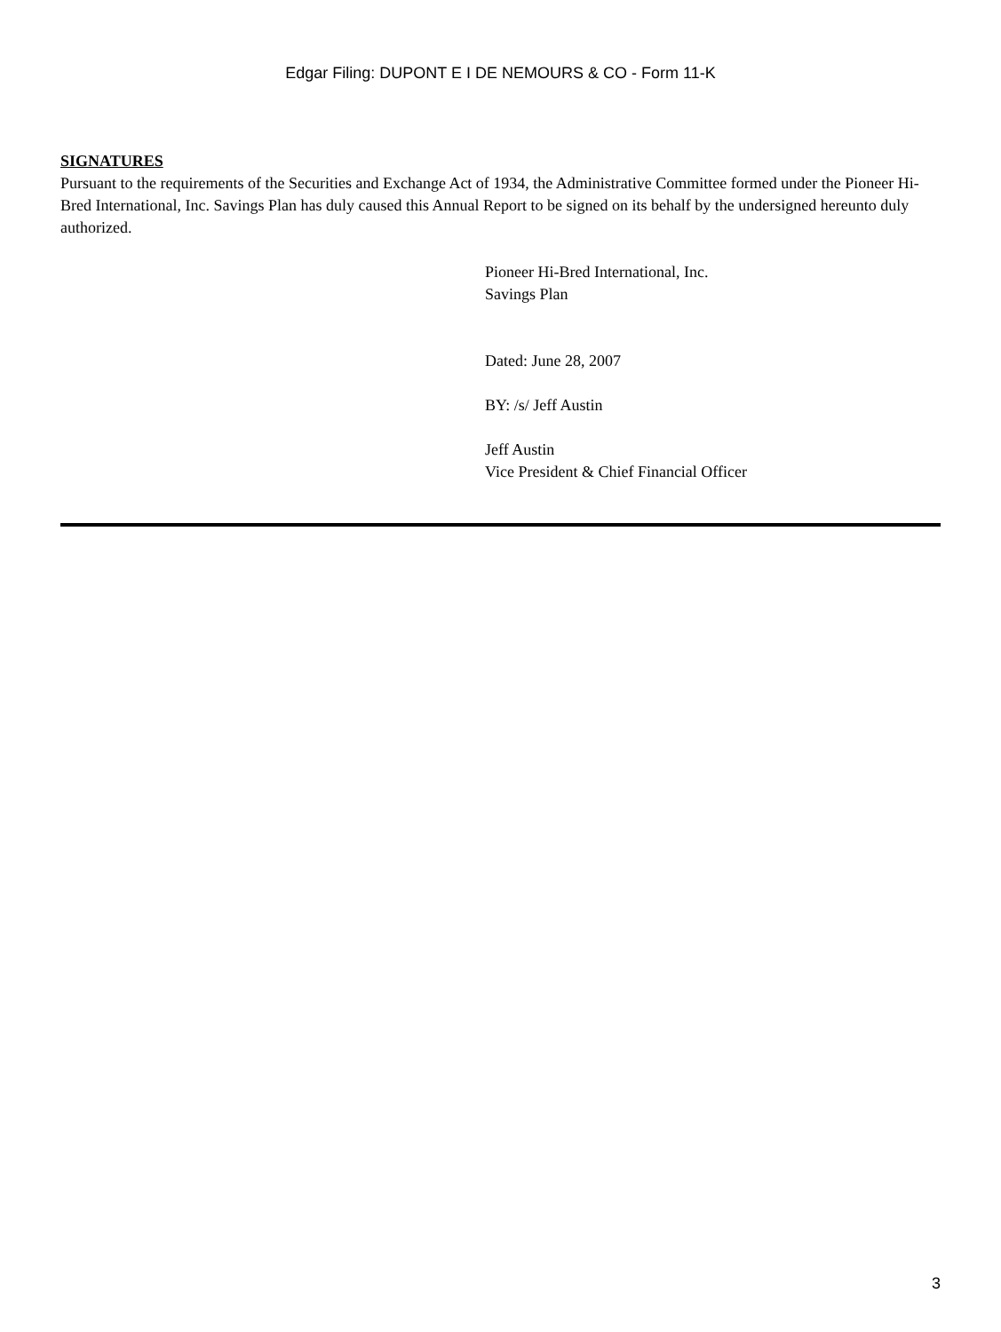Edgar Filing: DUPONT E I DE NEMOURS & CO - Form 11-K
SIGNATURES
Pursuant to the requirements of the Securities and Exchange Act of 1934, the Administrative Committee formed under the Pioneer Hi-Bred International, Inc. Savings Plan has duly caused this Annual Report to be signed on its behalf by the undersigned hereunto duly authorized.
Pioneer Hi-Bred International, Inc.
Savings Plan
Dated: June 28, 2007
BY: /s/ Jeff Austin
Jeff Austin
Vice President & Chief Financial Officer
3